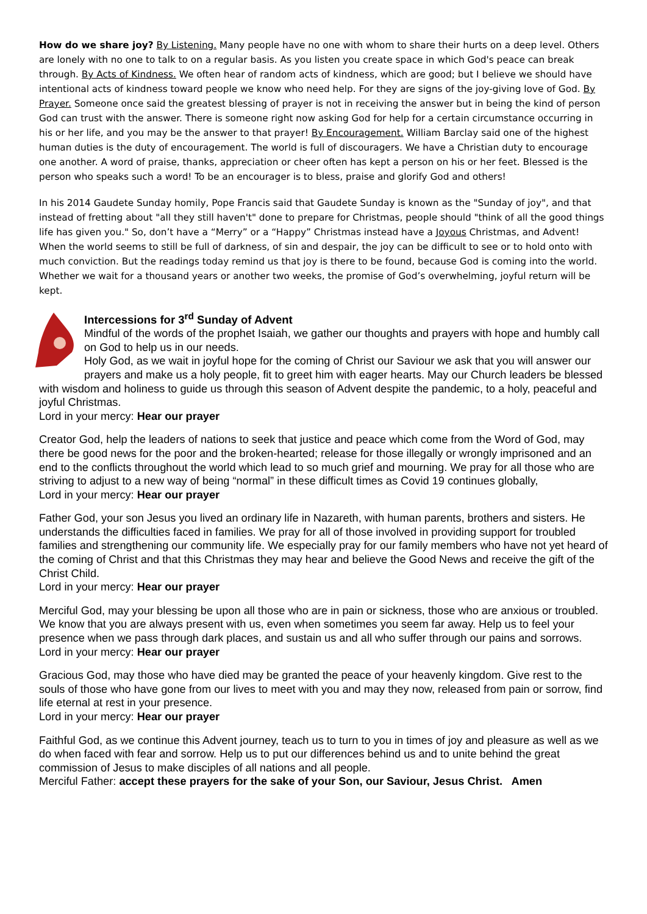How do we share joy? By Listening. Many people have no one with whom to share their hurts on a deep level. Others are lonely with no one to talk to on a regular basis. As you listen you create space in which God's peace can break through. By Acts of Kindness. We often hear of random acts of kindness, which are good; but I believe we should have intentional acts of kindness toward people we know who need help. For they are signs of the joy-giving love of God. By Prayer. Someone once said the greatest blessing of prayer is not in receiving the answer but in being the kind of person God can trust with the answer. There is someone right now asking God for help for a certain circumstance occurring in his or her life, and you may be the answer to that prayer! By Encouragement. William Barclay said one of the highest human duties is the duty of encouragement. The world is full of discouragers. We have a Christian duty to encourage one another. A word of praise, thanks, appreciation or cheer often has kept a person on his or her feet. Blessed is the person who speaks such a word! To be an encourager is to bless, praise and glorify God and others!
In his 2014 Gaudete Sunday homily, Pope Francis said that Gaudete Sunday is known as the "Sunday of joy", and that instead of fretting about "all they still haven't" done to prepare for Christmas, people should "think of all the good things life has given you." So, don’t have a “Merry” or a “Happy” Christmas instead have a Joyous Christmas, and Advent! When the world seems to still be full of darkness, of sin and despair, the joy can be difficult to see or to hold onto with much conviction. But the readings today remind us that joy is there to be found, because God is coming into the world. Whether we wait for a thousand years or another two weeks, the promise of God’s overwhelming, joyful return will be kept.
Intercessions for 3<sup>rd</sup> Sunday of Advent
Mindful of the words of the prophet Isaiah, we gather our thoughts and prayers with hope and humbly call on God to help us in our needs.
Holy God, as we wait in joyful hope for the coming of Christ our Saviour we ask that you will answer our prayers and make us a holy people, fit to greet him with eager hearts. May our Church leaders be blessed with wisdom and holiness to guide us through this season of Advent despite the pandemic, to a holy, peaceful and joyful Christmas.
Lord in your mercy: Hear our prayer
Creator God, help the leaders of nations to seek that justice and peace which come from the Word of God, may there be good news for the poor and the broken-hearted; release for those illegally or wrongly imprisoned and an end to the conflicts throughout the world which lead to so much grief and mourning. We pray for all those who are striving to adjust to a new way of being “normal” in these difficult times as Covid 19 continues globally,
Lord in your mercy: Hear our prayer
Father God, your son Jesus you lived an ordinary life in Nazareth, with human parents, brothers and sisters. He understands the difficulties faced in families. We pray for all of those involved in providing support for troubled families and strengthening our community life. We especially pray for our family members who have not yet heard of the coming of Christ and that this Christmas they may hear and believe the Good News and receive the gift of the Christ Child.
Lord in your mercy: Hear our prayer
Merciful God, may your blessing be upon all those who are in pain or sickness, those who are anxious or troubled. We know that you are always present with us, even when sometimes you seem far away. Help us to feel your presence when we pass through dark places, and sustain us and all who suffer through our pains and sorrows.
Lord in your mercy: Hear our prayer
Gracious God, may those who have died may be granted the peace of your heavenly kingdom. Give rest to the souls of those who have gone from our lives to meet with you and may they now, released from pain or sorrow, find life eternal at rest in your presence.
Lord in your mercy: Hear our prayer
Faithful God, as we continue this Advent journey, teach us to turn to you in times of joy and pleasure as well as we do when faced with fear and sorrow. Help us to put our differences behind us and to unite behind the great commission of Jesus to make disciples of all nations and all people.
Merciful Father: accept these prayers for the sake of your Son, our Saviour, Jesus Christ. Amen